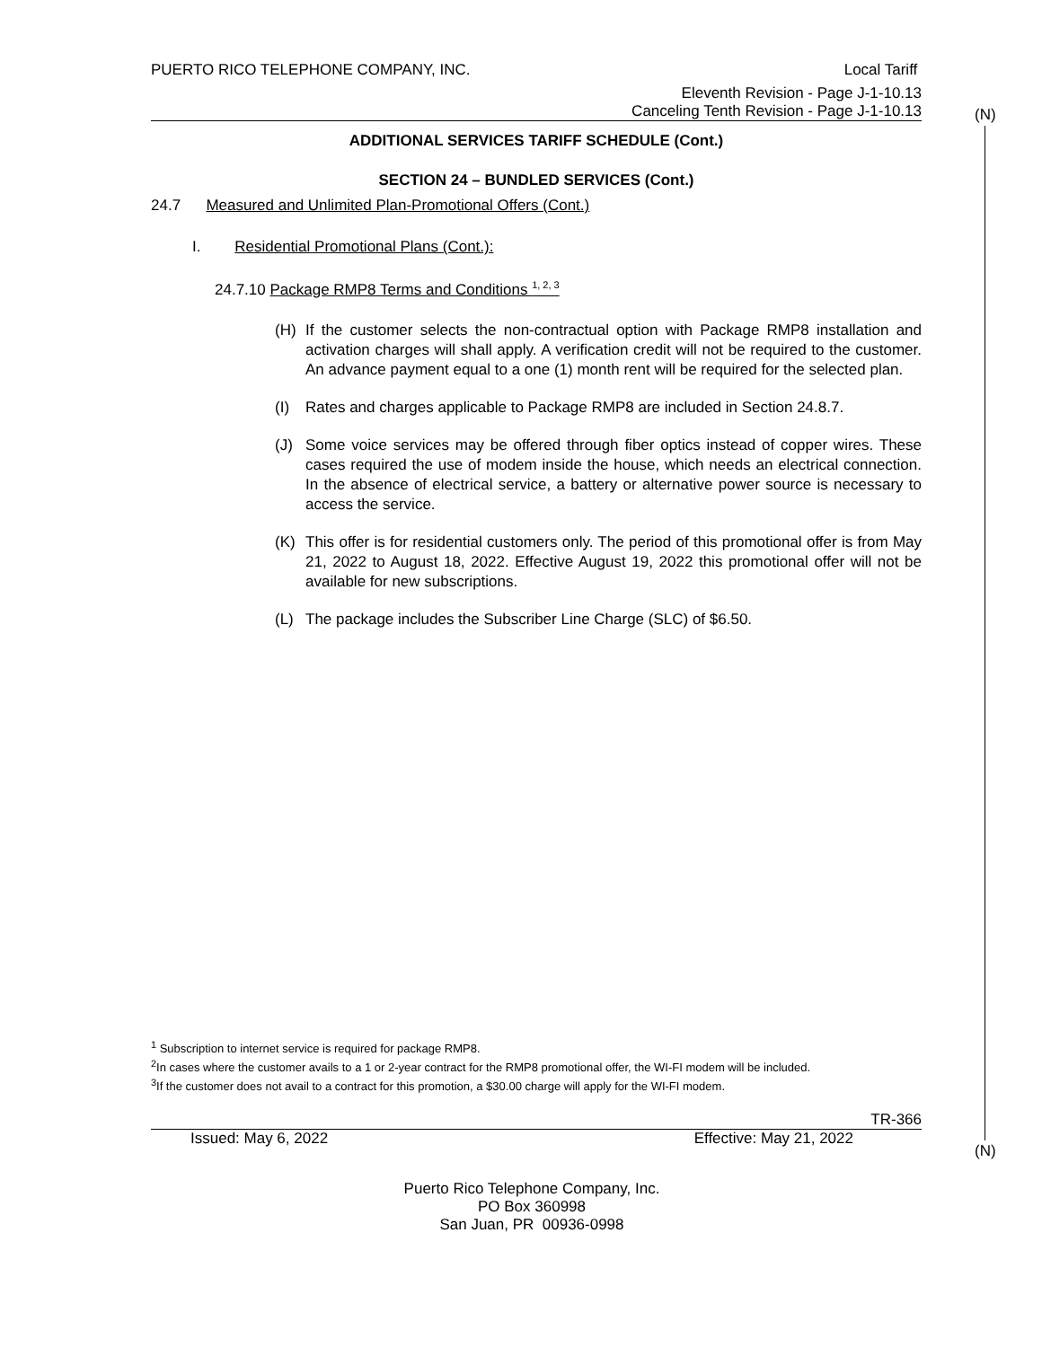(N)
(N)
PUERTO RICO TELEPHONE COMPANY, INC. Local Tariff
Eleventh Revision - Page J-1-10.13
Canceling Tenth Revision - Page J-1-10.13
ADDITIONAL SERVICES TARIFF SCHEDULE (Cont.)
SECTION 24 – BUNDLED SERVICES (Cont.)
24.7 Measured and Unlimited Plan-Promotional Offers (Cont.)
I. Residential Promotional Plans (Cont.):
24.7.10 Package RMP8 Terms and Conditions <sup>1, 2, 3</sup>
(H) If the customer selects the non-contractual option with Package RMP8 installation and activation charges will shall apply. A verification credit will not be required to the customer. An advance payment equal to a one (1) month rent will be required for the selected plan.
(I) Rates and charges applicable to Package RMP8 are included in Section 24.8.7.
(J) Some voice services may be offered through fiber optics instead of copper wires. These cases required the use of modem inside the house, which needs an electrical connection. In the absence of electrical service, a battery or alternative power source is necessary to access the service.
(K) This offer is for residential customers only. The period of this promotional offer is from May 21, 2022 to August 18, 2022. Effective August 19, 2022 this promotional offer will not be available for new subscriptions.
(L) The package includes the Subscriber Line Charge (SLC) of $6.50.
<sup>1</sup> Subscription to internet service is required for package RMP8.
<sup>2</sup> In cases where the customer avails to a 1 or 2-year contract for the RMP8 promotional offer, the WI-FI modem will be included.
<sup>3</sup> If the customer does not avail to a contract for this promotion, a $30.00 charge will apply for the WI-FI modem.
TR-366
Issued: May 6, 2022 Effective: May 21, 2022
Puerto Rico Telephone Company, Inc.
PO Box 360998
San Juan, PR 00936-0998